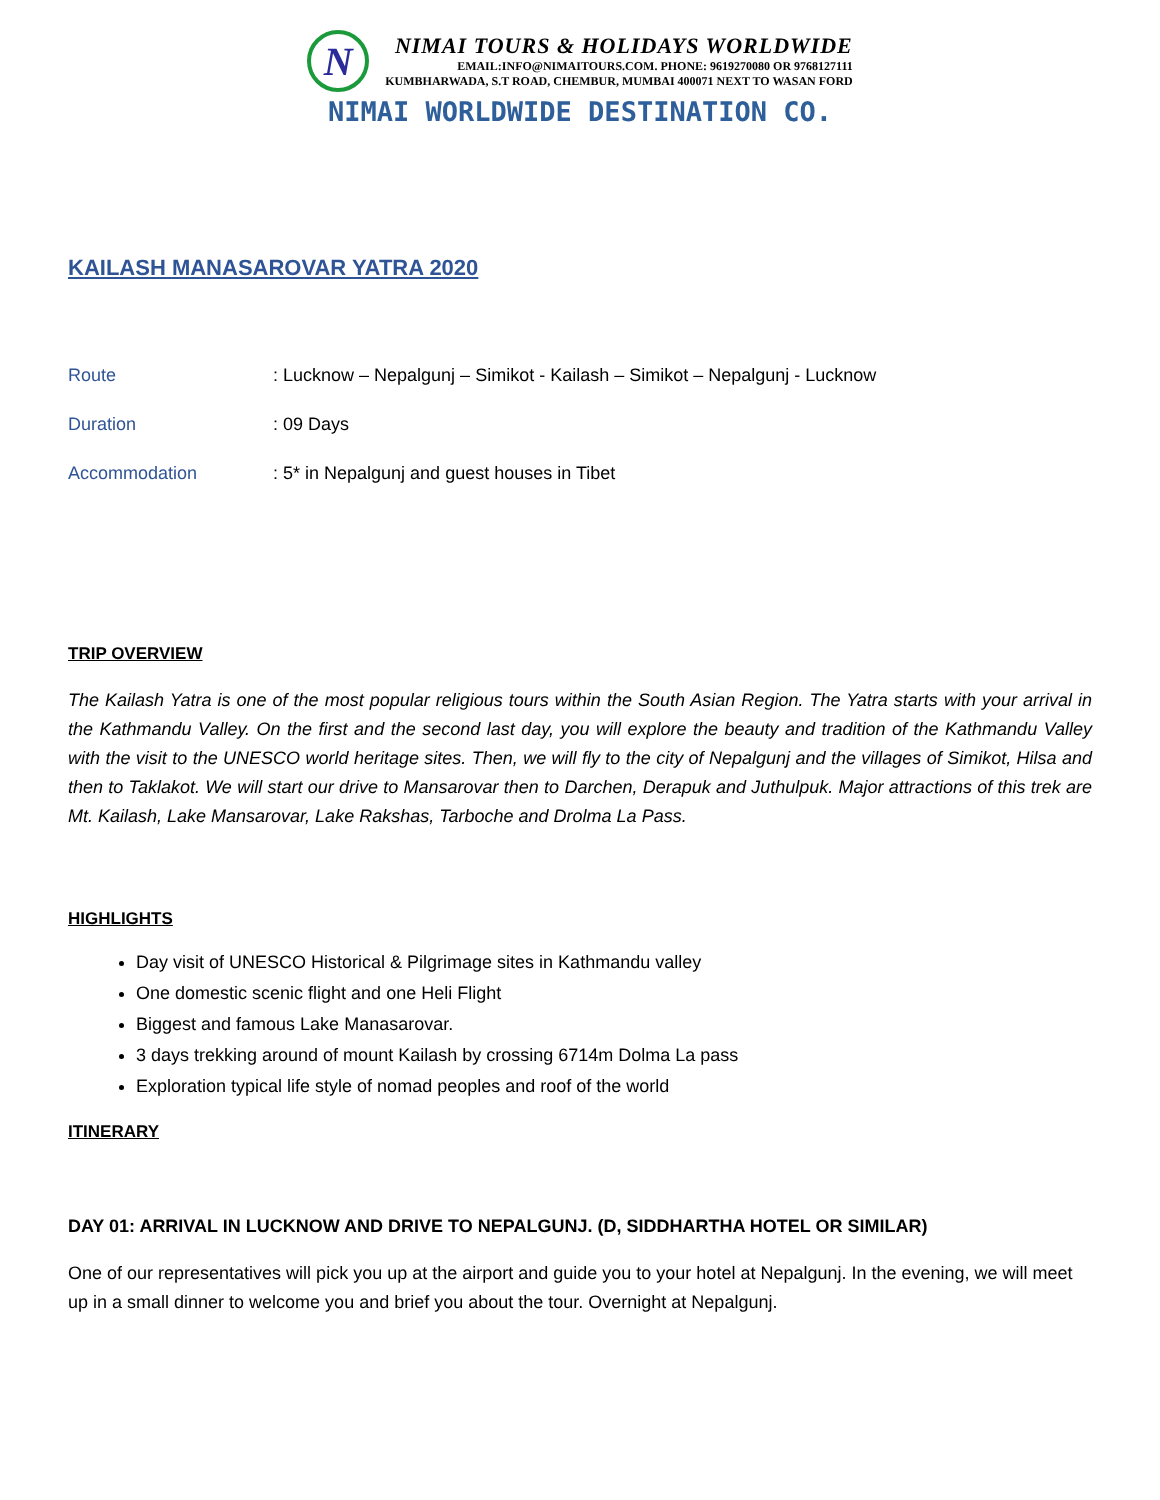N
NIMAI TOURS & HOLIDAYS WORLDWIDE
EMAIL:INFO@NIMAITOURS.COM. PHONE: 9619270080 OR 9768127111
KUMBHARWADA, S.T ROAD, CHEMBUR, MUMBAI 400071 NEXT TO WASAN FORD
NIMAI WORLDWIDE DESTINATION CO.
KAILASH MANASAROVAR YATRA 2020
Route : Lucknow – Nepalgunj – Simikot - Kailash – Simikot – Nepalgunj - Lucknow
Duration : 09 Days
Accommodation : 5* in Nepalgunj and guest houses in Tibet
TRIP OVERVIEW
The Kailash Yatra is one of the most popular religious tours within the South Asian Region. The Yatra starts with your arrival in the Kathmandu Valley. On the first and the second last day, you will explore the beauty and tradition of the Kathmandu Valley with the visit to the UNESCO world heritage sites. Then, we will fly to the city of Nepalgunj and the villages of Simikot, Hilsa and then to Taklakot. We will start our drive to Mansarovar then to Darchen, Derapuk and Juthulpuk. Major attractions of this trek are Mt. Kailash, Lake Mansarovar, Lake Rakshas, Tarboche and Drolma La Pass.
HIGHLIGHTS
Day visit of UNESCO Historical & Pilgrimage sites in Kathmandu valley
One domestic scenic flight and one Heli Flight
Biggest and famous Lake Manasarovar.
3 days trekking around of mount Kailash by crossing 6714m Dolma La pass
Exploration typical life style of nomad peoples and roof of the world
ITINERARY
DAY 01: ARRIVAL IN LUCKNOW AND DRIVE TO NEPALGUNJ. (D, SIDDHARTHA HOTEL OR SIMILAR)
One of our representatives will pick you up at the airport and guide you to your hotel at Nepalgunj. In the evening, we will meet up in a small dinner to welcome you and brief you about the tour. Overnight at Nepalgunj.